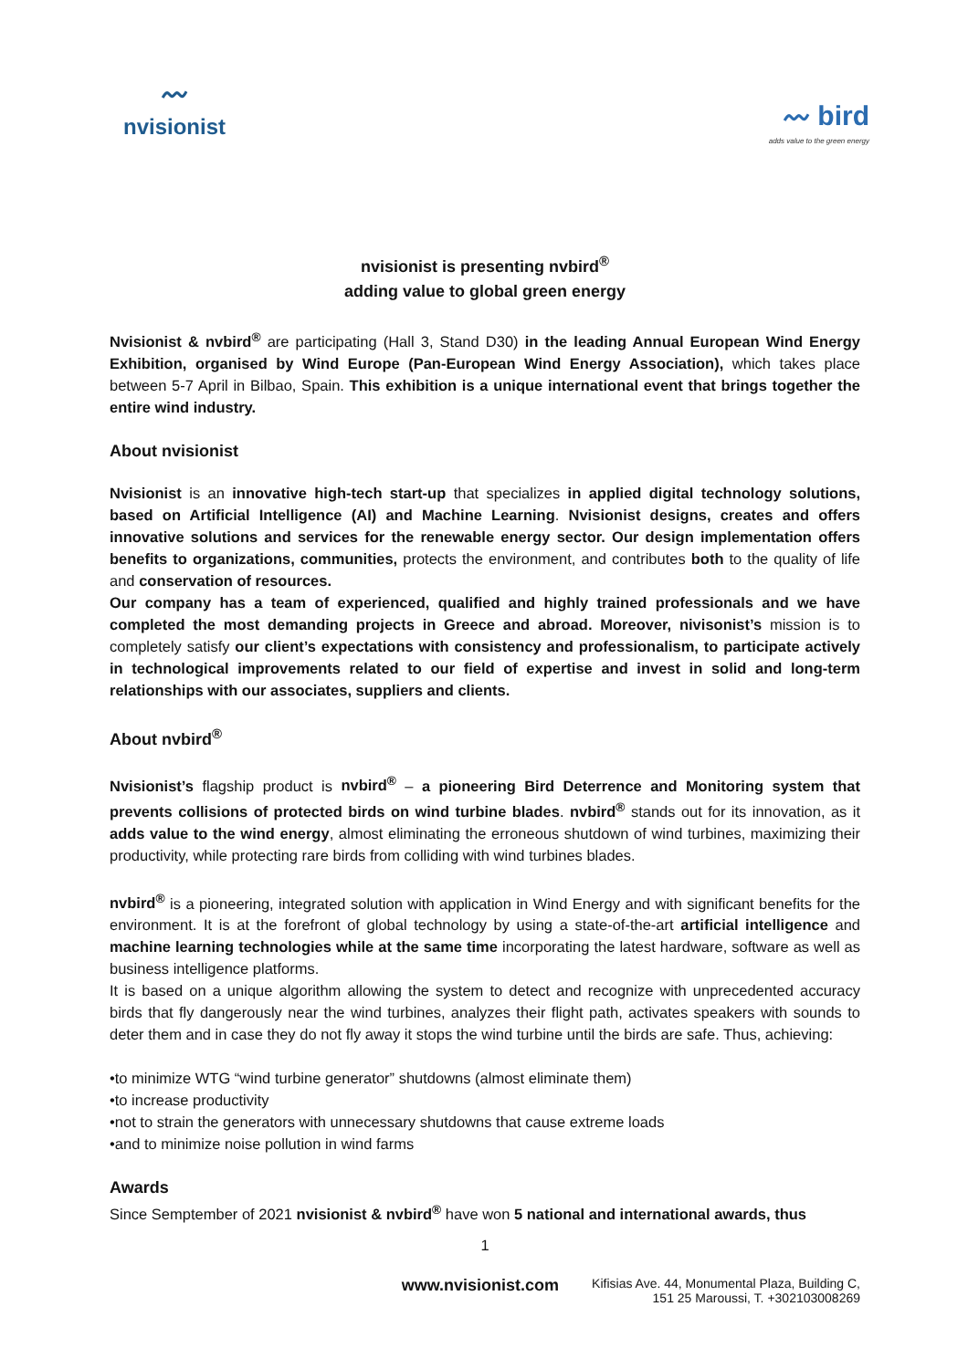〰
nvisionist
〰 bird
adds value to the green energy
nvisionist is presenting nvbird<sup>®</sup>
adding value to global green energy
Nvisionist & nvbird<sup>®</sup> are participating (Hall 3, Stand D30) in the leading Annual European Wind Energy Exhibition, organised by Wind Europe (Pan-European Wind Energy Association), which takes place between 5-7 April in Bilbao, Spain. This exhibition is a unique international event that brings together the entire wind industry.
About nvisionist
Nvisionist is an innovative high-tech start-up that specializes in applied digital technology solutions, based on Artificial Intelligence (AI) and Machine Learning. Nvisionist designs, creates and offers innovative solutions and services for the renewable energy sector. Our design implementation offers benefits to organizations, communities, protects the environment, and contributes both to the quality of life and conservation of resources.
Our company has a team of experienced, qualified and highly trained professionals and we have completed the most demanding projects in Greece and abroad. Moreover, nivisonist’s mission is to completely satisfy our client’s expectations with consistency and professionalism, to participate actively in technological improvements related to our field of expertise and invest in solid and long-term relationships with our associates, suppliers and clients.
About nvbird<sup>®</sup>
Nvisionist’s flagship product is nvbird<sup>®</sup> – a pioneering Bird Deterrence and Monitoring system that prevents collisions of protected birds on wind turbine blades. nvbird<sup>®</sup> stands out for its innovation, as it adds value to the wind energy, almost eliminating the erroneous shutdown of wind turbines, maximizing their productivity, while protecting rare birds from colliding with wind turbines blades.
nvbird<sup>®</sup> is a pioneering, integrated solution with application in Wind Energy and with significant benefits for the environment. It is at the forefront of global technology by using a state-of-the-art artificial intelligence and machine learning technologies while at the same time incorporating the latest hardware, software as well as business intelligence platforms.
It is based on a unique algorithm allowing the system to detect and recognize with unprecedented accuracy birds that fly dangerously near the wind turbines, analyzes their flight path, activates speakers with sounds to deter them and in case they do not fly away it stops the wind turbine until the birds are safe. Thus, achieving:
•to minimize WTG “wind turbine generator” shutdowns (almost eliminate them)
•to increase productivity
•not to strain the generators with unnecessary shutdowns that cause extreme loads
•and to minimize noise pollution in wind farms
Awards
Since Semptember of 2021 nvisionist & nvbird<sup>®</sup> have won 5 national and international awards, thus
1
www.nvisionist.com
Kifisias Ave. 44, Monumental Plaza, Building C,
151 25 Maroussi, T. +302103008269